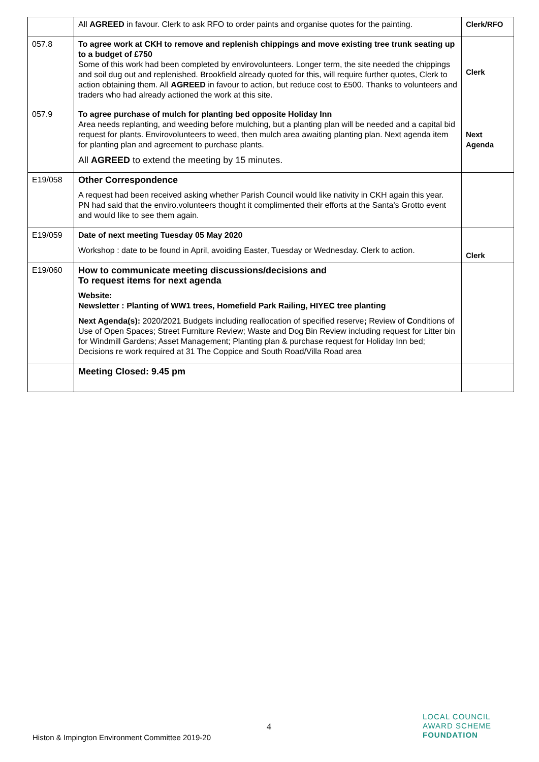| | All AGREED in favour. Clerk to ask RFO to order paints and organise quotes for the painting. | Clerk/RFO |
| 057.8 | To agree work at CKH to remove and replenish chippings and move existing tree trunk seating up to a budget of £750 Some of this work had been completed by envirovolunteers. Longer term, the site needed the chippings and soil dug out and replenished. Brookfield already quoted for this, will require further quotes, Clerk to action obtaining them. All AGREED in favour to action, but reduce cost to £500. Thanks to volunteers and traders who had already actioned the work at this site. | Clerk |
| 057.9 | To agree purchase of mulch for planting bed opposite Holiday Inn Area needs replanting, and weeding before mulching, but a planting plan will be needed and a capital bid request for plants. Envirovolunteers to weed, then mulch area awaiting planting plan. Next agenda item for planting plan and agreement to purchase plants. All AGREED to extend the meeting by 15 minutes. | Next Agenda |
| E19/058 | Other Correspondence A request had been received asking whether Parish Council would like nativity in CKH again this year. PN had said that the enviro.volunteers thought it complimented their efforts at the Santa's Grotto event and would like to see them again. | |
| E19/059 | Date of next meeting Tuesday 05 May 2020 Workshop : date to be found in April, avoiding Easter, Tuesday or Wednesday. Clerk to action. | Clerk |
| E19/060 | How to communicate meeting discussions/decisions and To request items for next agenda Website: Newsletter : Planting of WW1 trees, Homefield Park Railing, HIYEC tree planting Next Agenda(s): 2020/2021 Budgets including reallocation of specified reserve ; Review of C onditions of Use of Open Spaces; Street Furniture Review; Waste and Dog Bin Review including request for Litter bin for Windmill Gardens; Asset Management; Planting plan & purchase request for Holiday Inn bed; Decisions re work required at 31 The Coppice and South Road/Villa Road area | |
| | Meeting Closed: 9.45 pm | |
4
Histon & Impington Environment Committee 2019-20
LOCAL COUNCIL
AWARD SCHEME
FOUNDATION